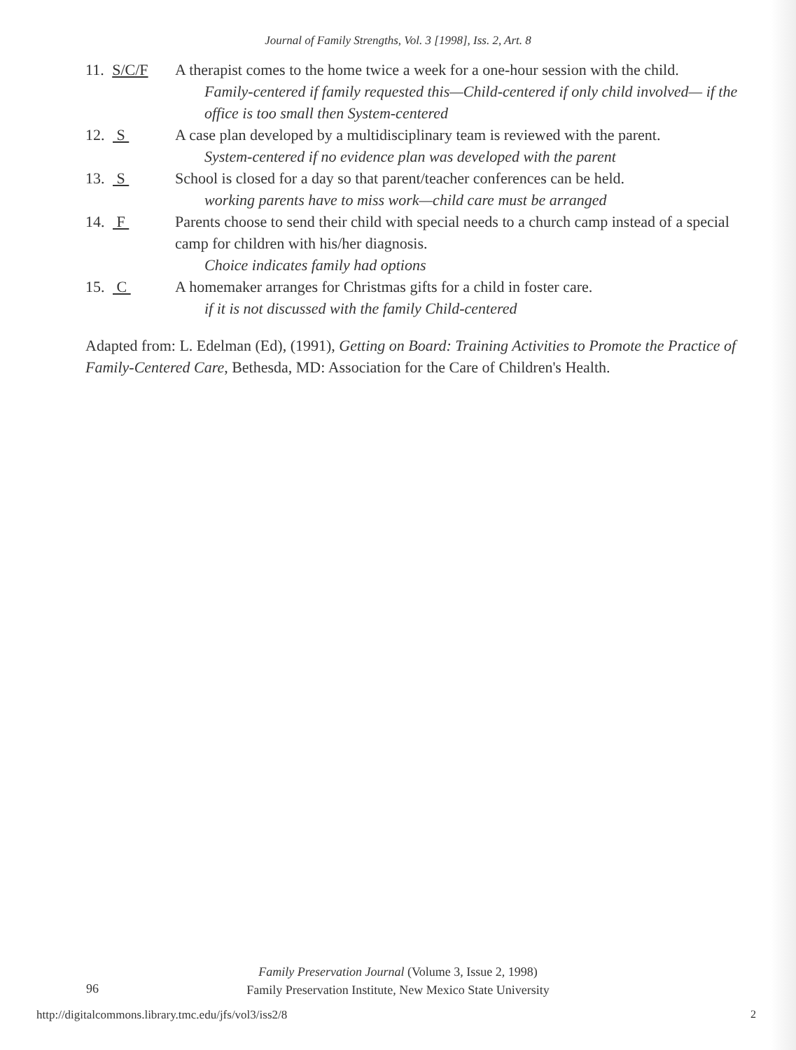Journal of Family Strengths, Vol. 3 [1998], Iss. 2, Art. 8
11. S/C/F A therapist comes to the home twice a week for a one-hour session with the child.
Family-centered if family requested this—Child-centered if only child involved— if the office is too small then System-centered
12. S A case plan developed by a multidisciplinary team is reviewed with the parent.
System-centered if no evidence plan was developed with the parent
13. S School is closed for a day so that parent/teacher conferences can be held.
working parents have to miss work—child care must be arranged
14. F Parents choose to send their child with special needs to a church camp instead of a special camp for children with his/her diagnosis.
Choice indicates family had options
15. C A homemaker arranges for Christmas gifts for a child in foster care.
if it is not discussed with the family Child-centered
Adapted from: L. Edelman (Ed), (1991), Getting on Board: Training Activities to Promote the Practice of Family-Centered Care, Bethesda, MD: Association for the Care of Children's Health.
Family Preservation Journal (Volume 3, Issue 2, 1998)
Family Preservation Institute, New Mexico State University
96
http://digitalcommons.library.tmc.edu/jfs/vol3/iss2/8
2